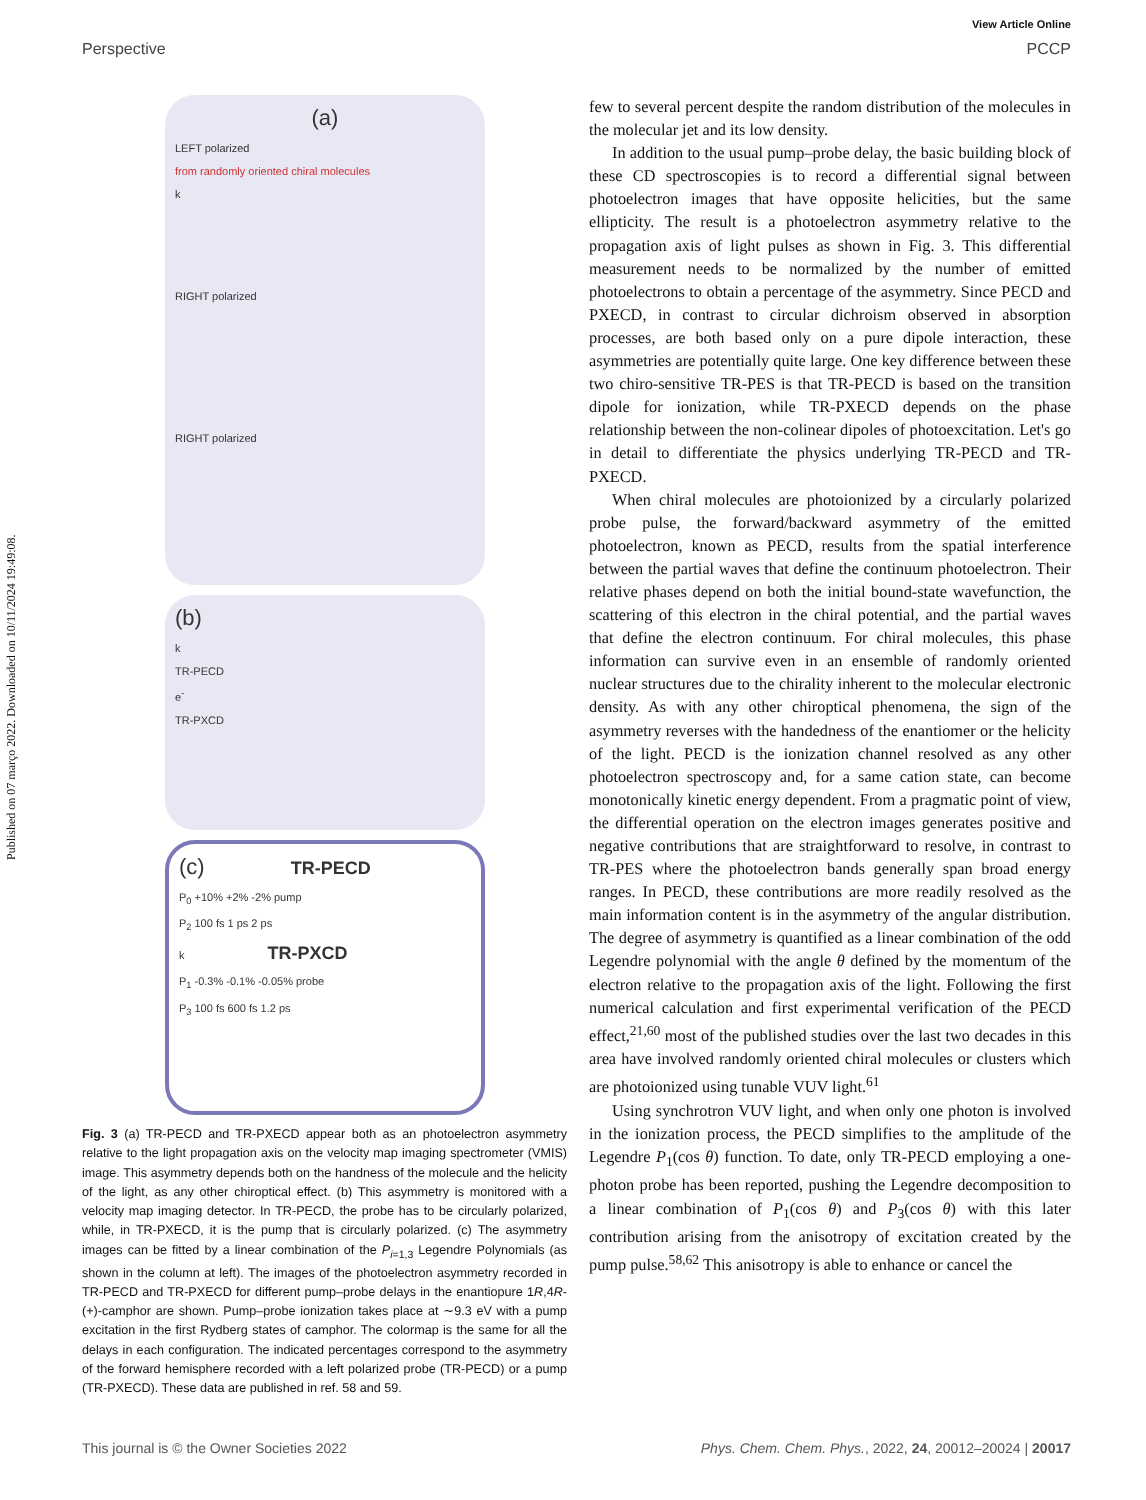Published on 07 março 2022. Downloaded on 10/11/2024 19:49:08.
View Article Online
Perspective PCCP
(a)
LEFT polarized
from randomly oriented chiral molecules
k
RIGHT polarized
RIGHT polarized
(b)
k
TR-PECD
e<sup>-</sup>
TR-PXCD
(c) TR-PECD
P<sub>0</sub> +10% +2% -2% pump
P<sub>2</sub> 100 fs 1 ps 2 ps
k TR-PXCD
P<sub>1</sub> -0.3% -0.1% -0.05% probe
P<sub>3</sub> 100 fs 600 fs 1.2 ps
Fig. 3 (a) TR-PECD and TR-PXECD appear both as an photoelectron asymmetry relative to the light propagation axis on the velocity map imaging spectrometer (VMIS) image. This asymmetry depends both on the handness of the molecule and the helicity of the light, as any other chiroptical effect. (b) This asymmetry is monitored with a velocity map imaging detector. In TR-PECD, the probe has to be circularly polarized, while, in TR-PXECD, it is the pump that is circularly polarized. (c) The asymmetry images can be fitted by a linear combination of the P<sub>i=1,3</sub> Legendre Polynomials (as shown in the column at left). The images of the photoelectron asymmetry recorded in TR-PECD and TR-PXECD for different pump–probe delays in the enantiopure 1R,4R-(+)-camphor are shown. Pump–probe ionization takes place at ∼9.3 eV with a pump excitation in the first Rydberg states of camphor. The colormap is the same for all the delays in each configuration. The indicated percentages correspond to the asymmetry of the forward hemisphere recorded with a left polarized probe (TR-PECD) or a pump (TR-PXECD). These data are published in ref. 58 and 59.
few to several percent despite the random distribution of the molecules in the molecular jet and its low density.
In addition to the usual pump–probe delay, the basic building block of these CD spectroscopies is to record a differential signal between photoelectron images that have opposite helicities, but the same ellipticity. The result is a photoelectron asymmetry relative to the propagation axis of light pulses as shown in Fig. 3. This differential measurement needs to be normalized by the number of emitted photoelectrons to obtain a percentage of the asymmetry. Since PECD and PXECD, in contrast to circular dichroism observed in absorption processes, are both based only on a pure dipole interaction, these asymmetries are potentially quite large. One key difference between these two chiro-sensitive TR-PES is that TR-PECD is based on the transition dipole for ionization, while TR-PXECD depends on the phase relationship between the non-colinear dipoles of photoexcitation. Let's go in detail to differentiate the physics underlying TR-PECD and TR-PXECD.
When chiral molecules are photoionized by a circularly polarized probe pulse, the forward/backward asymmetry of the emitted photoelectron, known as PECD, results from the spatial interference between the partial waves that define the continuum photoelectron. Their relative phases depend on both the initial bound-state wavefunction, the scattering of this electron in the chiral potential, and the partial waves that define the electron continuum. For chiral molecules, this phase information can survive even in an ensemble of randomly oriented nuclear structures due to the chirality inherent to the molecular electronic density. As with any other chiroptical phenomena, the sign of the asymmetry reverses with the handedness of the enantiomer or the helicity of the light. PECD is the ionization channel resolved as any other photoelectron spectroscopy and, for a same cation state, can become monotonically kinetic energy dependent. From a pragmatic point of view, the differential operation on the electron images generates positive and negative contributions that are straightforward to resolve, in contrast to TR-PES where the photoelectron bands generally span broad energy ranges. In PECD, these contributions are more readily resolved as the main information content is in the asymmetry of the angular distribution. The degree of asymmetry is quantified as a linear combination of the odd Legendre polynomial with the angle θ defined by the momentum of the electron relative to the propagation axis of the light. Following the first numerical calculation and first experimental verification of the PECD effect,<sup>21,60</sup> most of the published studies over the last two decades in this area have involved randomly oriented chiral molecules or clusters which are photoionized using tunable VUV light.<sup>61</sup>
Using synchrotron VUV light, and when only one photon is involved in the ionization process, the PECD simplifies to the amplitude of the Legendre P<sub>1</sub>(cos θ) function. To date, only TR-PECD employing a one-photon probe has been reported, pushing the Legendre decomposition to a linear combination of P<sub>1</sub>(cos θ) and P<sub>3</sub>(cos θ) with this later contribution arising from the anisotropy of excitation created by the pump pulse.<sup>58,62</sup> This anisotropy is able to enhance or cancel the
This journal is © the Owner Societies 2022 Phys. Chem. Chem. Phys., 2022, 24, 20012–20024 | 20017